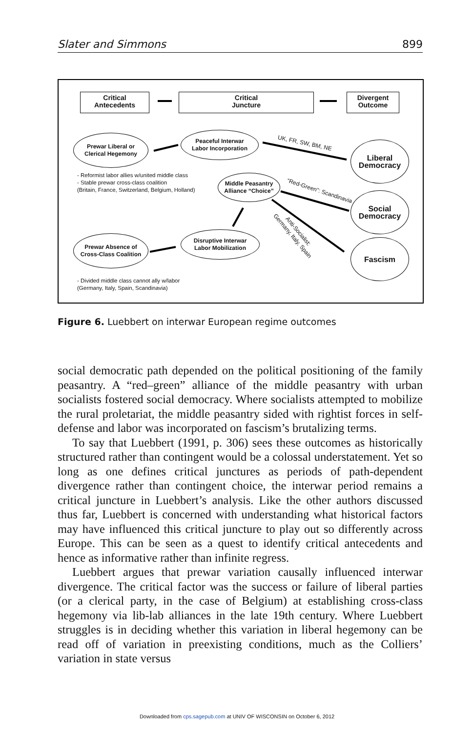Slater and Simmons 899
Critical
Antecedents
Critical
Juncture
Divergent
Outcome
Prewar Liberal or
Clerical Hegemony
Peaceful Interwar
Labor Incorporation
UK, FR, SW, BM, NE
Liberal
Democracy
- Reformist labor allies w/united middle class
- Stable prewar cross-class coalition
(Britain, France, Switzerland, Belgium, Holland)
Middle Peasantry
Alliance “Choice”
“Red-Green”: Scandinavia
Social
Democracy
Anti-Socialist:
Germany, Italy, Spain
Prewar Absence of
Cross-Class Coalition
Disruptive Interwar
Labor Mobilization
Fascism
- Divided middle class cannot ally w/labor
(Germany, Italy, Spain, Scandinavia)
Figure 6. Luebbert on interwar European regime outcomes
social democratic path depended on the political positioning of the family peasantry. A “red–green” alliance of the middle peasantry with urban socialists fostered social democracy. Where socialists attempted to mobilize the rural proletariat, the middle peasantry sided with rightist forces in self-defense and labor was incorporated on fascism’s brutalizing terms.
To say that Luebbert (1991, p. 306) sees these outcomes as historically structured rather than contingent would be a colossal understatement. Yet so long as one defines critical junctures as periods of path-dependent divergence rather than contingent choice, the interwar period remains a critical juncture in Luebbert’s analysis. Like the other authors discussed thus far, Luebbert is concerned with understanding what historical factors may have influenced this critical juncture to play out so differently across Europe. This can be seen as a quest to identify critical antecedents and hence as informative rather than infinite regress.
Luebbert argues that prewar variation causally influenced interwar divergence. The critical factor was the success or failure of liberal parties (or a clerical party, in the case of Belgium) at establishing cross-class hegemony via lib-lab alliances in the late 19th century. Where Luebbert struggles is in deciding whether this variation in liberal hegemony can be read off of variation in preexisting conditions, much as the Colliers’ variation in state versus
Downloaded from cps.sagepub.com at UNIV OF WISCONSIN on October 6, 2012